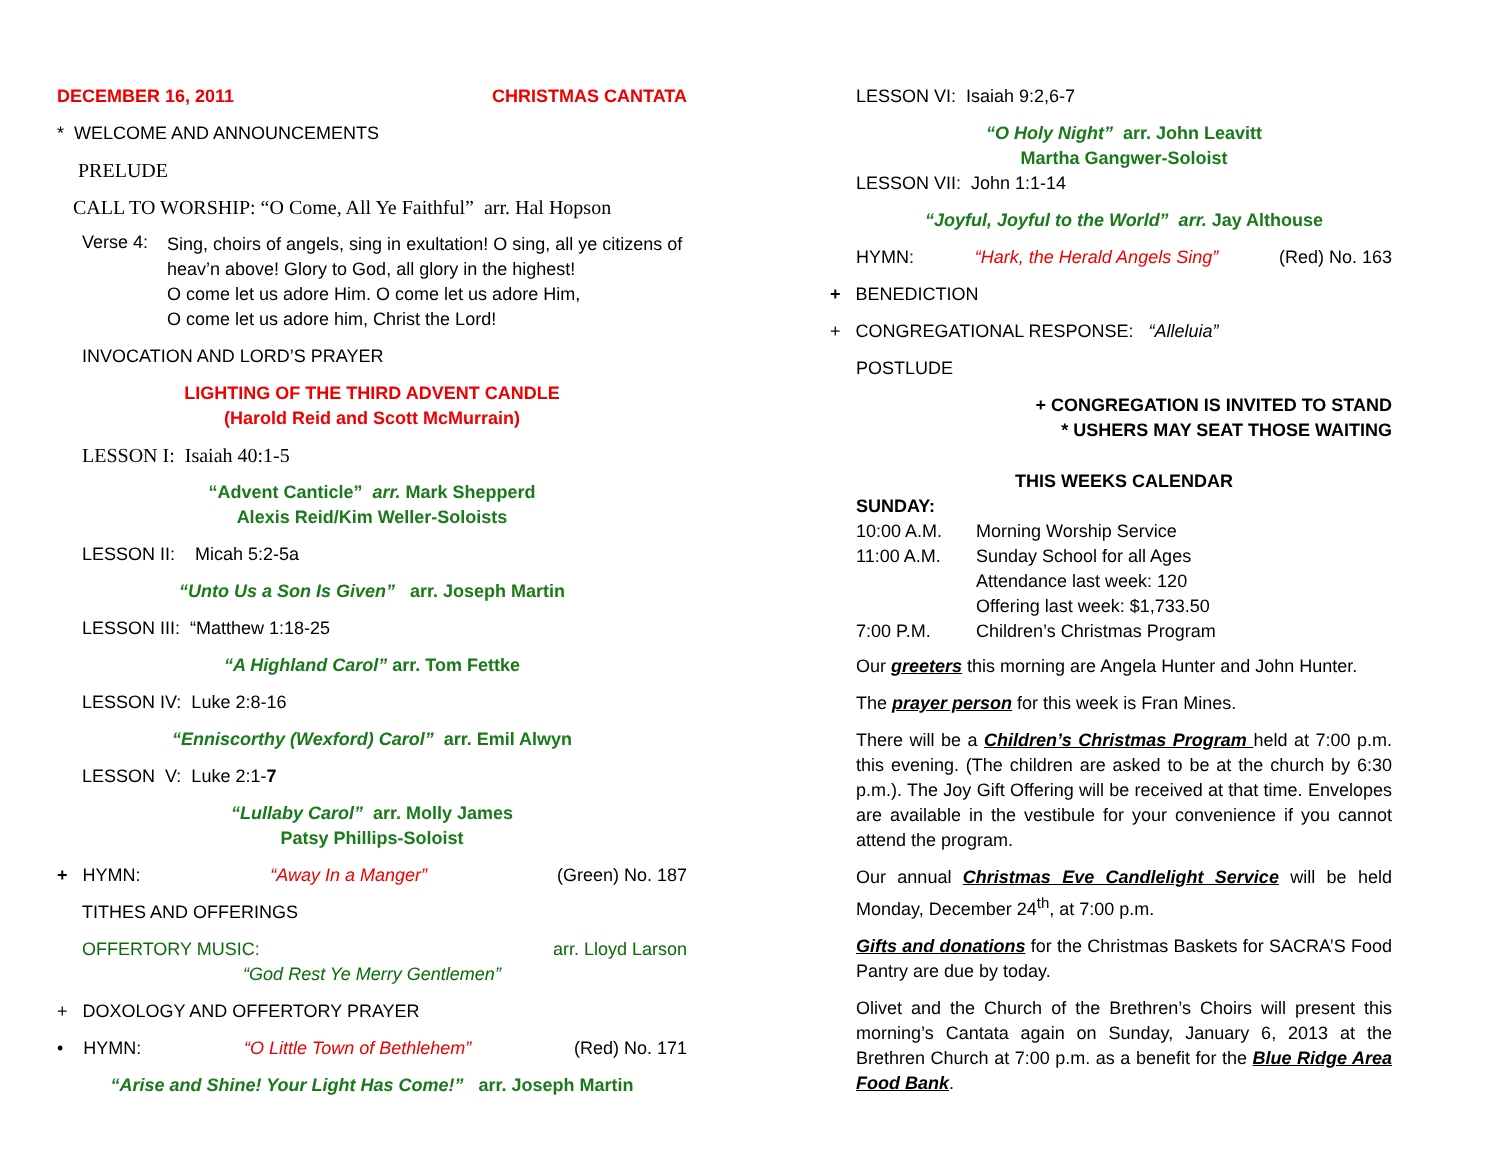DECEMBER 16, 2011 CHRISTMAS CANTATA
* WELCOME AND ANNOUNCEMENTS
PRELUDE
CALL TO WORSHIP: “O Come, All Ye Faithful” arr. Hal Hopson
Verse 4:
Sing, choirs of angels, sing in exultation! O sing, all ye citizens of heav’n above! Glory to God, all glory in the highest!
O come let us adore Him. O come let us adore Him,
O come let us adore him, Christ the Lord!
INVOCATION AND LORD’S PRAYER
LIGHTING OF THE THIRD ADVENT CANDLE
(Harold Reid and Scott McMurrain)
LESSON I: Isaiah 40:1-5
“Advent Canticle” arr. Mark Shepperd
Alexis Reid/Kim Weller-Soloists
LESSON II: Micah 5:2-5a
“Unto Us a Son Is Given” arr. Joseph Martin
LESSON III: “Matthew 1:18-25
“A Highland Carol” arr. Tom Fettke
LESSON IV: Luke 2:8-16
“Enniscorthy (Wexford) Carol” arr. Emil Alwyn
LESSON V: Luke 2:1-7
“Lullaby Carol” arr. Molly James
Patsy Phillips-Soloist
+ HYMN: “Away In a Manger” (Green) No. 187
TITHES AND OFFERINGS
OFFERTORY MUSIC: arr. Lloyd Larson
“God Rest Ye Merry Gentlemen”
+ DOXOLOGY AND OFFERTORY PRAYER
• HYMN: “O Little Town of Bethlehem” (Red) No. 171
“Arise and Shine! Your Light Has Come!” arr. Joseph Martin
LESSON VI: Isaiah 9:2,6-7
“O Holy Night” arr. John Leavitt
Martha Gangwer-Soloist
LESSON VII: John 1:1-14
“Joyful, Joyful to the World” arr. Jay Althouse
HYMN: “Hark, the Herald Angels Sing” (Red) No. 163
+ BENEDICTION
+ CONGREGATIONAL RESPONSE: “Alleluia”
POSTLUDE
+ CONGREGATION IS INVITED TO STAND
* USHERS MAY SEAT THOSE WAITING
THIS WEEKS CALENDAR
SUNDAY:
10:00 A.M. Morning Worship Service 11:00 A.M. Sunday School for all Ages Attendance last week: 120 Offering last week: $1,733.50 7:00 P.M. Children’s Christmas Program
Our greeters this morning are Angela Hunter and John Hunter.
The prayer person for this week is Fran Mines.
There will be a Children’s Christmas Program held at 7:00 p.m. this evening. (The children are asked to be at the church by 6:30 p.m.). The Joy Gift Offering will be received at that time. Envelopes are available in the vestibule for your convenience if you cannot attend the program.
Our annual Christmas Eve Candlelight Service will be held Monday, December 24<sup>th</sup>, at 7:00 p.m.
Gifts and donations for the Christmas Baskets for SACRA’S Food Pantry are due by today.
Olivet and the Church of the Brethren’s Choirs will present this morning’s Cantata again on Sunday, January 6, 2013 at the Brethren Church at 7:00 p.m. as a benefit for the Blue Ridge Area Food Bank.